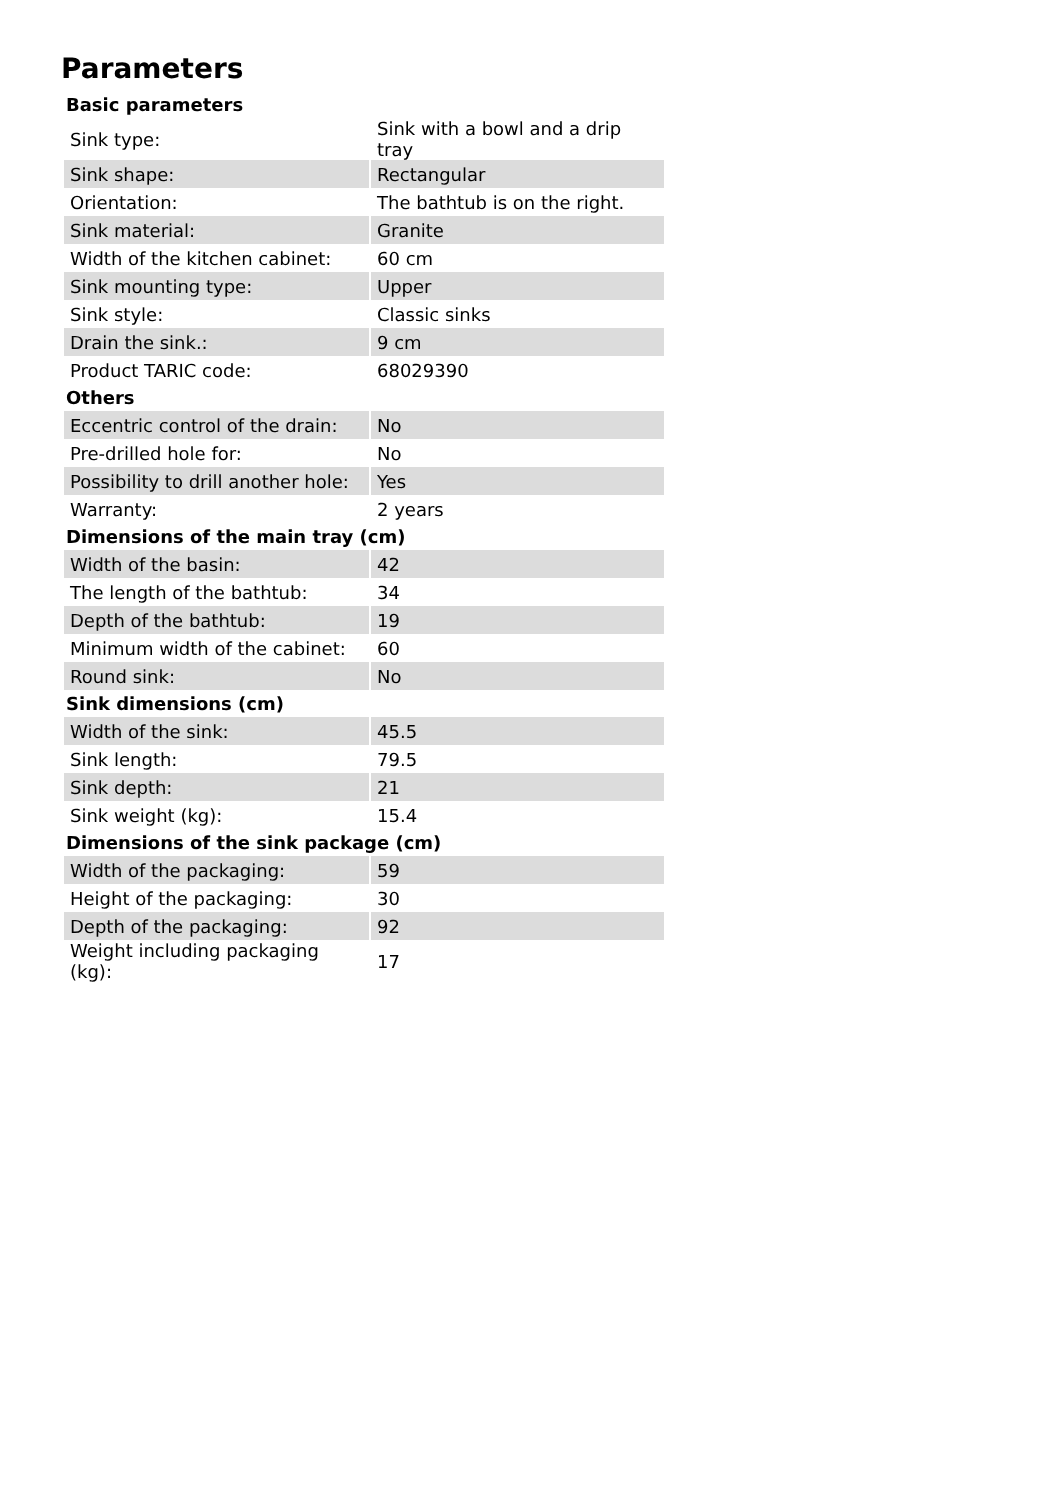Parameters
| Basic parameters | |
| --- | --- |
| Sink type: | Sink with a bowl and a drip tray |
| Sink shape: | Rectangular |
| Orientation: | The bathtub is on the right. |
| Sink material: | Granite |
| Width of the kitchen cabinet: | 60 cm |
| Sink mounting type: | Upper |
| Sink style: | Classic sinks |
| Drain the sink.: | 9 cm |
| Product TARIC code: | 68029390 |
| Others | |
| Eccentric control of the drain: | No |
| Pre-drilled hole for: | No |
| Possibility to drill another hole: | Yes |
| Warranty: | 2 years |
| Dimensions of the main tray (cm) | |
| Width of the basin: | 42 |
| The length of the bathtub: | 34 |
| Depth of the bathtub: | 19 |
| Minimum width of the cabinet: | 60 |
| Round sink: | No |
| Sink dimensions (cm) | |
| Width of the sink: | 45.5 |
| Sink length: | 79.5 |
| Sink depth: | 21 |
| Sink weight (kg): | 15.4 |
| Dimensions of the sink package (cm) | |
| Width of the packaging: | 59 |
| Height of the packaging: | 30 |
| Depth of the packaging: | 92 |
| Weight including packaging (kg): | 17 |